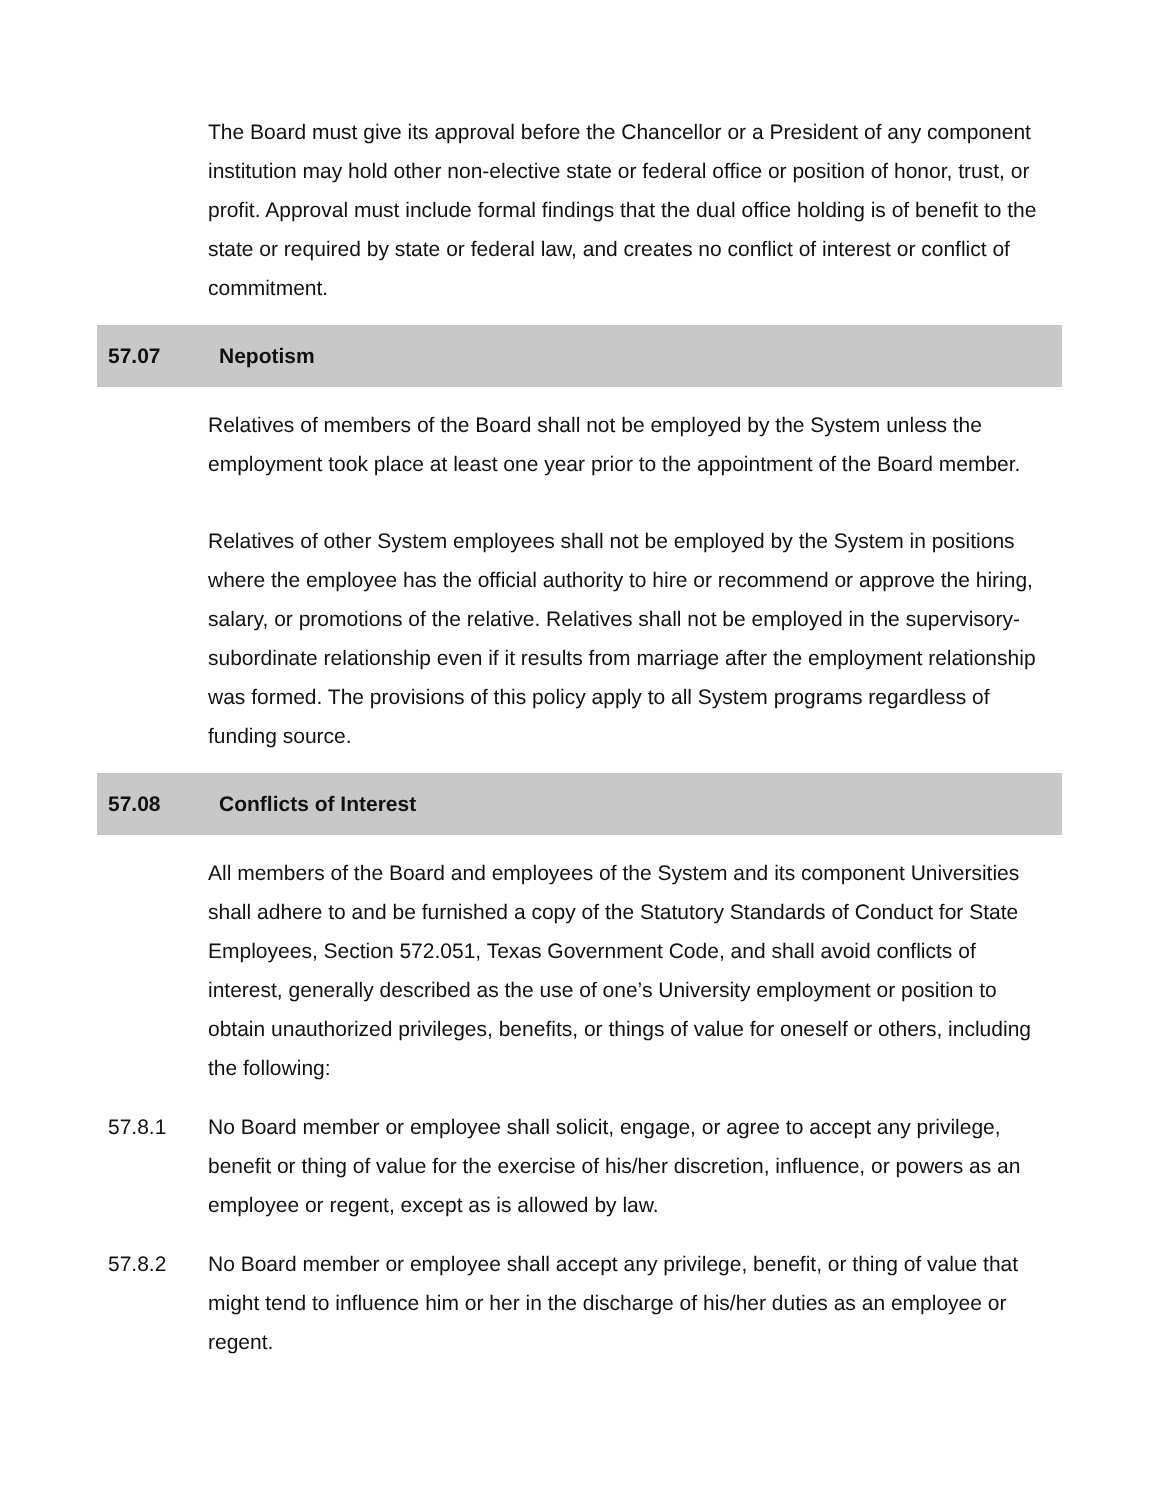The Board must give its approval before the Chancellor or a President of any component institution may hold other non-elective state or federal office or position of honor, trust, or profit. Approval must include formal findings that the dual office holding is of benefit to the state or required by state or federal law, and creates no conflict of interest or conflict of commitment.
57.07 Nepotism
Relatives of members of the Board shall not be employed by the System unless the employment took place at least one year prior to the appointment of the Board member.
Relatives of other System employees shall not be employed by the System in positions where the employee has the official authority to hire or recommend or approve the hiring, salary, or promotions of the relative. Relatives shall not be employed in the supervisory-subordinate relationship even if it results from marriage after the employment relationship was formed. The provisions of this policy apply to all System programs regardless of funding source.
57.08 Conflicts of Interest
All members of the Board and employees of the System and its component Universities shall adhere to and be furnished a copy of the Statutory Standards of Conduct for State Employees, Section 572.051, Texas Government Code, and shall avoid conflicts of interest, generally described as the use of one’s University employment or position to obtain unauthorized privileges, benefits, or things of value for oneself or others, including the following:
57.8.1 No Board member or employee shall solicit, engage, or agree to accept any privilege, benefit or thing of value for the exercise of his/her discretion, influence, or powers as an employee or regent, except as is allowed by law.
57.8.2 No Board member or employee shall accept any privilege, benefit, or thing of value that might tend to influence him or her in the discharge of his/her duties as an employee or regent.